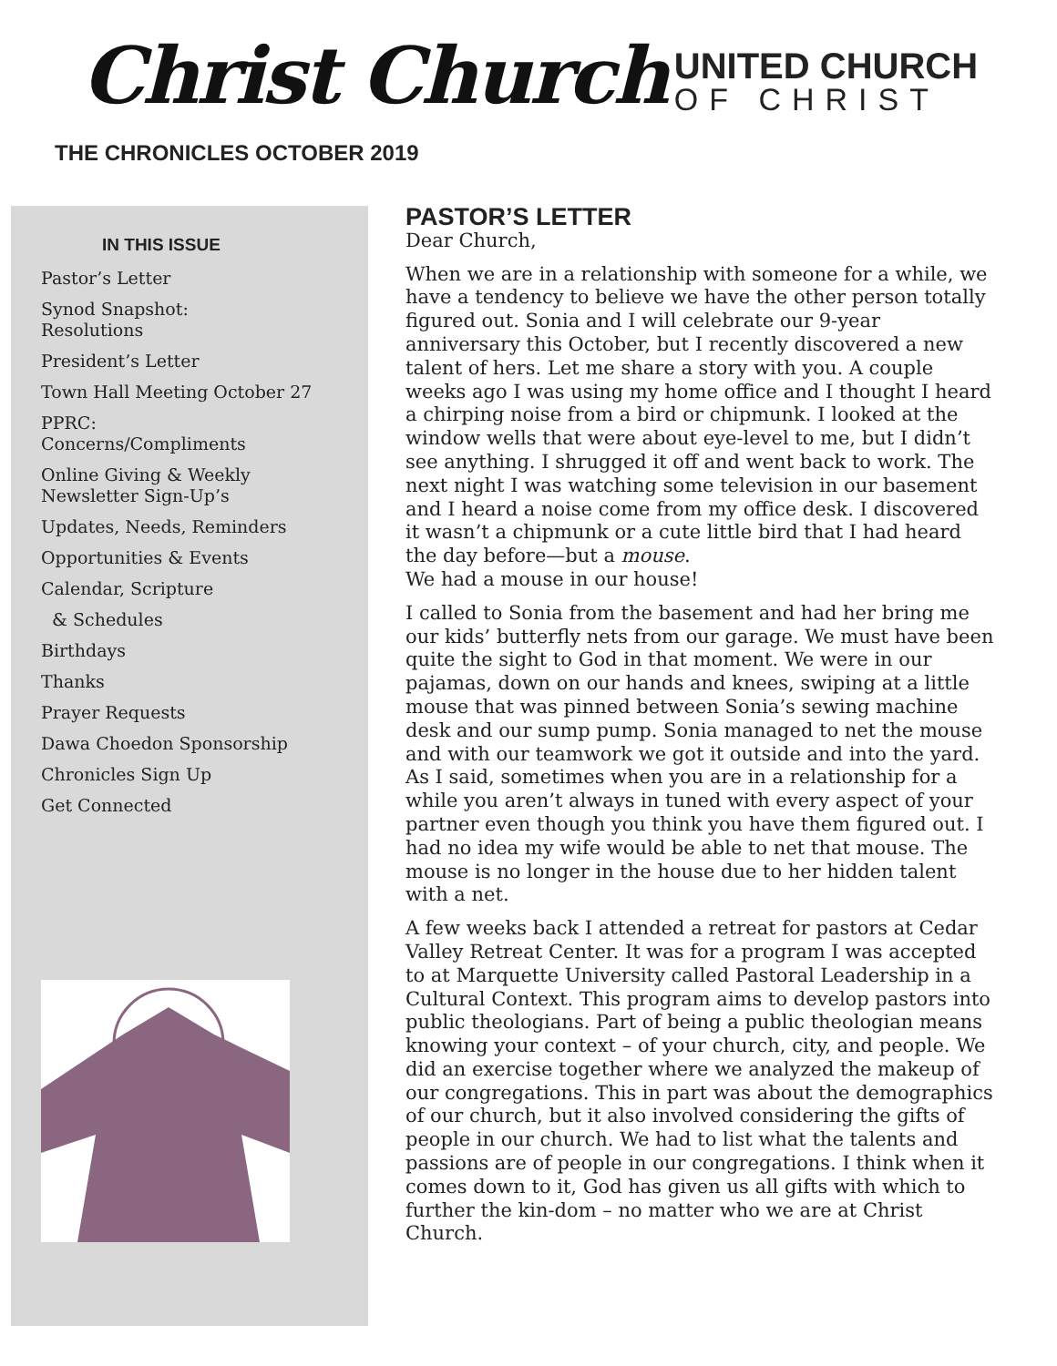Christ Church
UNITED CHURCH
OF CHRIST
THE CHRONICLES OCTOBER 2019
IN THIS ISSUE
Pastor’s Letter
Synod Snapshot:
Resolutions
President’s Letter
Town Hall Meeting October 27
PPRC:
Concerns/Compliments
Online Giving & Weekly
Newsletter Sign-Up’s
Updates, Needs, Reminders
Opportunities & Events
Calendar, Scripture
& Schedules
Birthdays
Thanks
Prayer Requests
Dawa Choedon Sponsorship
Chronicles Sign Up
Get Connected
PASTOR’S LETTER
Dear Church,
When we are in a relationship with someone for a while, we have a tendency to believe we have the other person totally figured out. Sonia and I will celebrate our 9-year anniversary this October, but I recently discovered a new talent of hers. Let me share a story with you. A couple weeks ago I was using my home office and I thought I heard a chirping noise from a bird or chipmunk. I looked at the window wells that were about eye-level to me, but I didn’t see anything. I shrugged it off and went back to work. The next night I was watching some television in our basement and I heard a noise come from my office desk. I discovered it wasn’t a chipmunk or a cute little bird that I had heard the day before—but a mouse.
We had a mouse in our house!
I called to Sonia from the basement and had her bring me our kids’ butterfly nets from our garage. We must have been quite the sight to God in that moment. We were in our pajamas, down on our hands and knees, swiping at a little mouse that was pinned between Sonia’s sewing machine desk and our sump pump. Sonia managed to net the mouse and with our teamwork we got it outside and into the yard. As I said, sometimes when you are in a relationship for a while you aren’t always in tuned with every aspect of your partner even though you think you have them figured out. I had no idea my wife would be able to net that mouse. The mouse is no longer in the house due to her hidden talent with a net.
A few weeks back I attended a retreat for pastors at Cedar Valley Retreat Center. It was for a program I was accepted to at Marquette University called Pastoral Leadership in a Cultural Context. This program aims to develop pastors into public theologians. Part of being a public theologian means knowing your context – of your church, city, and people. We did an exercise together where we analyzed the makeup of our congregations. This in part was about the demographics of our church, but it also involved considering the gifts of people in our church. We had to list what the talents and passions are of people in our congregations. I think when it comes down to it, God has given us all gifts with which to further the kin-dom – no matter who we are at Christ Church.